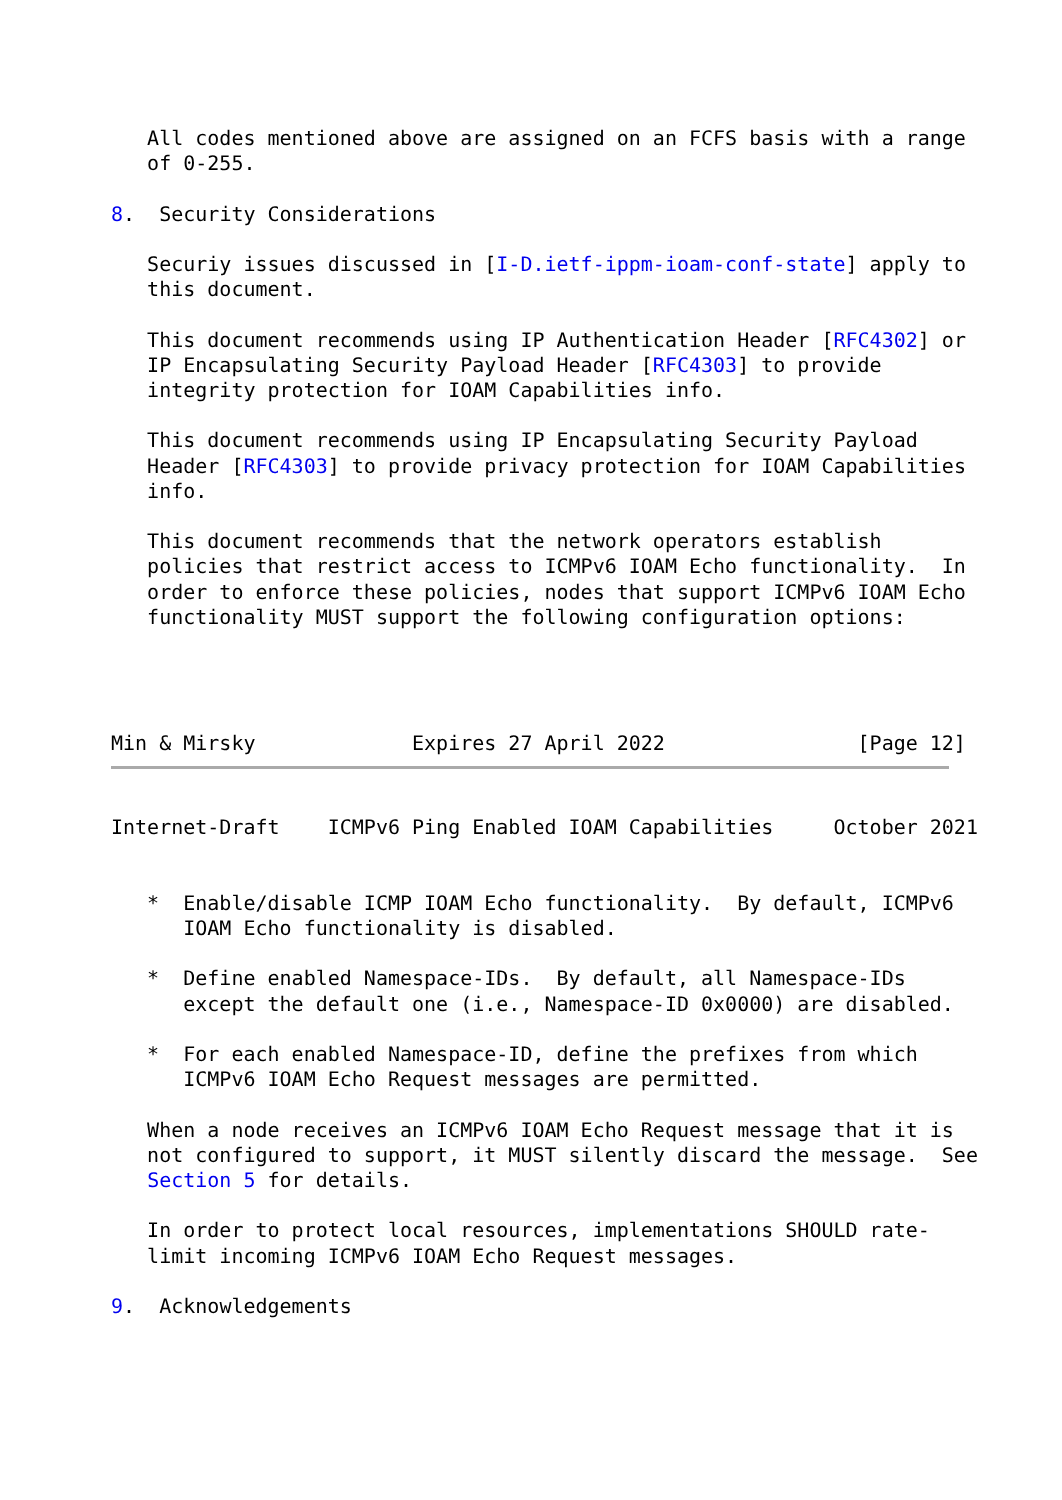All codes mentioned above are assigned on an FCFS basis with a range
   of 0-255.

8.  Security Considerations

   Securiy issues discussed in [I-D.ietf-ippm-ioam-conf-state] apply to
   this document.

   This document recommends using IP Authentication Header [RFC4302] or
   IP Encapsulating Security Payload Header [RFC4303] to provide
   integrity protection for IOAM Capabilities info.

   This document recommends using IP Encapsulating Security Payload
   Header [RFC4303] to provide privacy protection for IOAM Capabilities
   info.

   This document recommends that the network operators establish
   policies that restrict access to ICMPv6 IOAM Echo functionality.  In
   order to enforce these policies, nodes that support ICMPv6 IOAM Echo
   functionality MUST support the following configuration options:




Min & Mirsky             Expires 27 April 2022                [Page 12]
Internet-Draft    ICMPv6 Ping Enabled IOAM Capabilities     October 2021


   *  Enable/disable ICMP IOAM Echo functionality.  By default, ICMPv6
      IOAM Echo functionality is disabled.

   *  Define enabled Namespace-IDs.  By default, all Namespace-IDs
      except the default one (i.e., Namespace-ID 0x0000) are disabled.

   *  For each enabled Namespace-ID, define the prefixes from which
      ICMPv6 IOAM Echo Request messages are permitted.

   When a node receives an ICMPv6 IOAM Echo Request message that it is
   not configured to support, it MUST silently discard the message.  See
   Section 5 for details.

   In order to protect local resources, implementations SHOULD rate-
   limit incoming ICMPv6 IOAM Echo Request messages.

9.  Acknowledgements